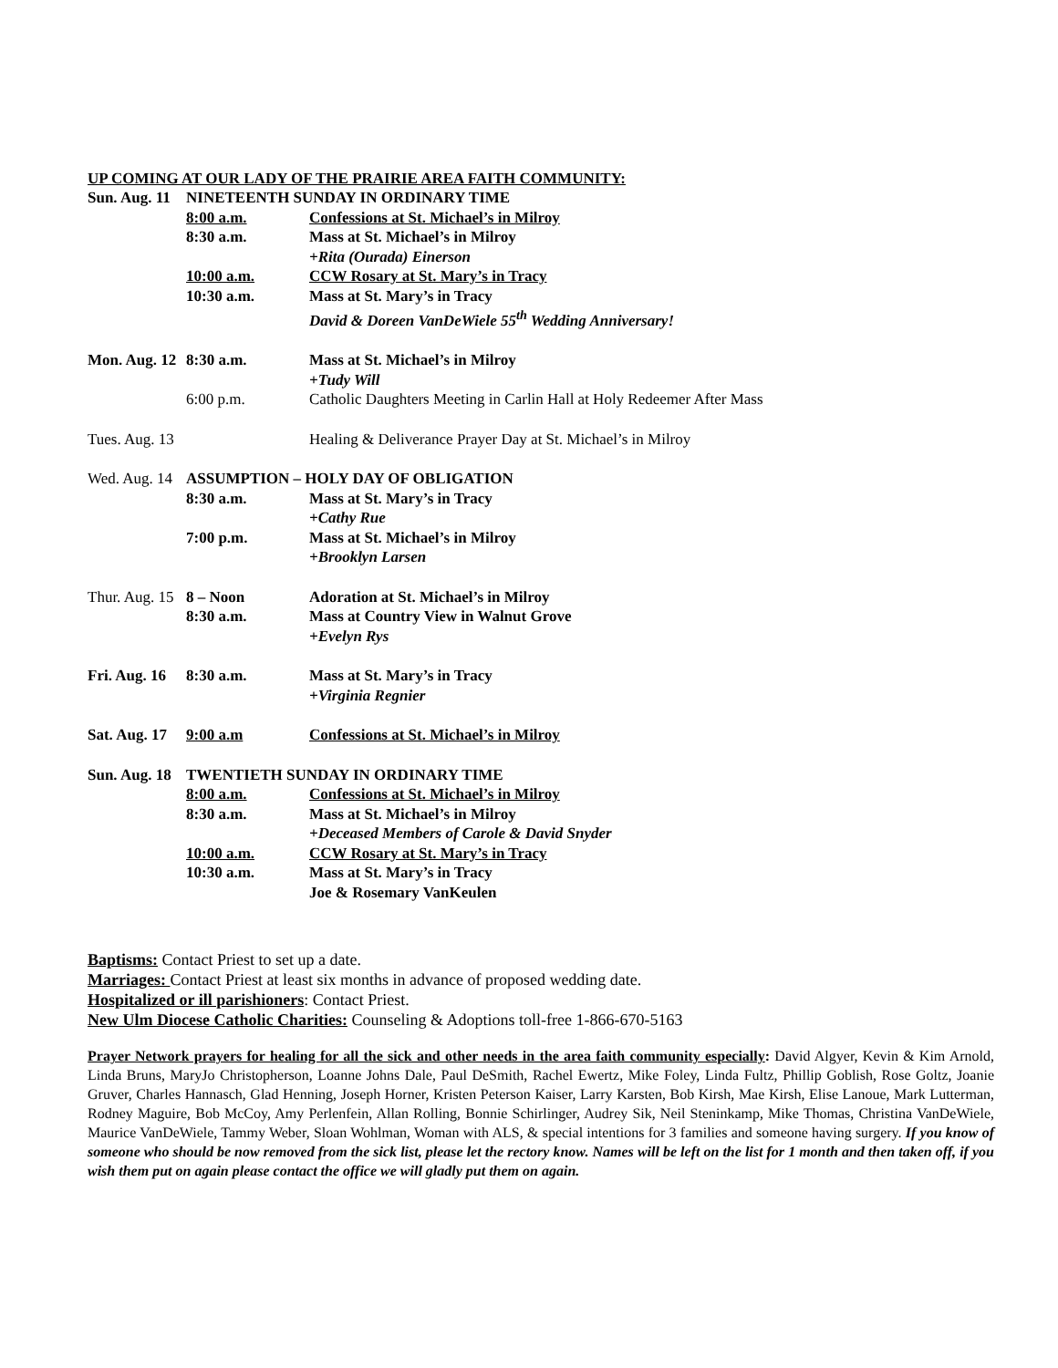UP COMING AT OUR LADY OF THE PRAIRIE AREA FAITH COMMUNITY:
| Sun. Aug. 11 | NINETEENTH SUNDAY IN ORDINARY TIME | |
| | 8:00 a.m. | Confessions at St. Michael’s in Milroy |
| | 8:30 a.m. | Mass at St. Michael’s in Milroy |
| | | +Rita (Ourada) Einerson |
| | 10:00 a.m. | CCW Rosary at St. Mary’s in Tracy |
| | 10:30 a.m. | Mass at St. Mary’s in Tracy |
| | | David & Doreen VanDeWiele 55<sup>th</sup> Wedding Anniversary! |
| Mon. Aug. 12 | 8:30 a.m. | Mass at St. Michael’s in Milroy |
| | | +Tudy Will |
| | 6:00 p.m. | Catholic Daughters Meeting in Carlin Hall at Holy Redeemer After Mass |
| Tues. Aug. 13 | | Healing & Deliverance Prayer Day at St. Michael’s in Milroy |
| Wed. Aug. 14 | ASSUMPTION – HOLY DAY OF OBLIGATION | |
| | 8:30 a.m. | Mass at St. Mary’s in Tracy |
| | | +Cathy Rue |
| | 7:00 p.m. | Mass at St. Michael’s in Milroy |
| | | +Brooklyn Larsen |
| Thur. Aug. 15 | 8 – Noon | Adoration at St. Michael’s in Milroy |
| | 8:30 a.m. | Mass at Country View in Walnut Grove |
| | | +Evelyn Rys |
| Fri. Aug. 16 | 8:30 a.m. | Mass at St. Mary’s in Tracy |
| | | +Virginia Regnier |
| Sat. Aug. 17 | 9:00 a.m | Confessions at St. Michael’s in Milroy |
| Sun. Aug. 18 | TWENTIETH SUNDAY IN ORDINARY TIME | |
| | 8:00 a.m. | Confessions at St. Michael’s in Milroy |
| | 8:30 a.m. | Mass at St. Michael’s in Milroy |
| | | +Deceased Members of Carole & David Snyder |
| | 10:00 a.m. | CCW Rosary at St. Mary’s in Tracy |
| | 10:30 a.m. | Mass at St. Mary’s in Tracy |
| | | Joe & Rosemary VanKeulen |
Baptisms: Contact Priest to set up a date.
Marriages: Contact Priest at least six months in advance of proposed wedding date.
Hospitalized or ill parishioners: Contact Priest.
New Ulm Diocese Catholic Charities: Counseling & Adoptions toll-free 1-866-670-5163
Prayer Network prayers for healing for all the sick and other needs in the area faith community especially: David Algyer, Kevin & Kim Arnold, Linda Bruns, MaryJo Christopherson, Loanne Johns Dale, Paul DeSmith, Rachel Ewertz, Mike Foley, Linda Fultz, Phillip Goblish, Rose Goltz, Joanie Gruver, Charles Hannasch, Glad Henning, Joseph Horner, Kristen Peterson Kaiser, Larry Karsten, Bob Kirsh, Mae Kirsh, Elise Lanoue, Mark Lutterman, Rodney Maguire, Bob McCoy, Amy Perlenfein, Allan Rolling, Bonnie Schirlinger, Audrey Sik, Neil Steninkamp, Mike Thomas, Christina VanDeWiele, Maurice VanDeWiele, Tammy Weber, Sloan Wohlman, Woman with ALS, & special intentions for 3 families and someone having surgery. If you know of someone who should be now removed from the sick list, please let the rectory know. Names will be left on the list for 1 month and then taken off, if you wish them put on again please contact the office we will gladly put them on again.